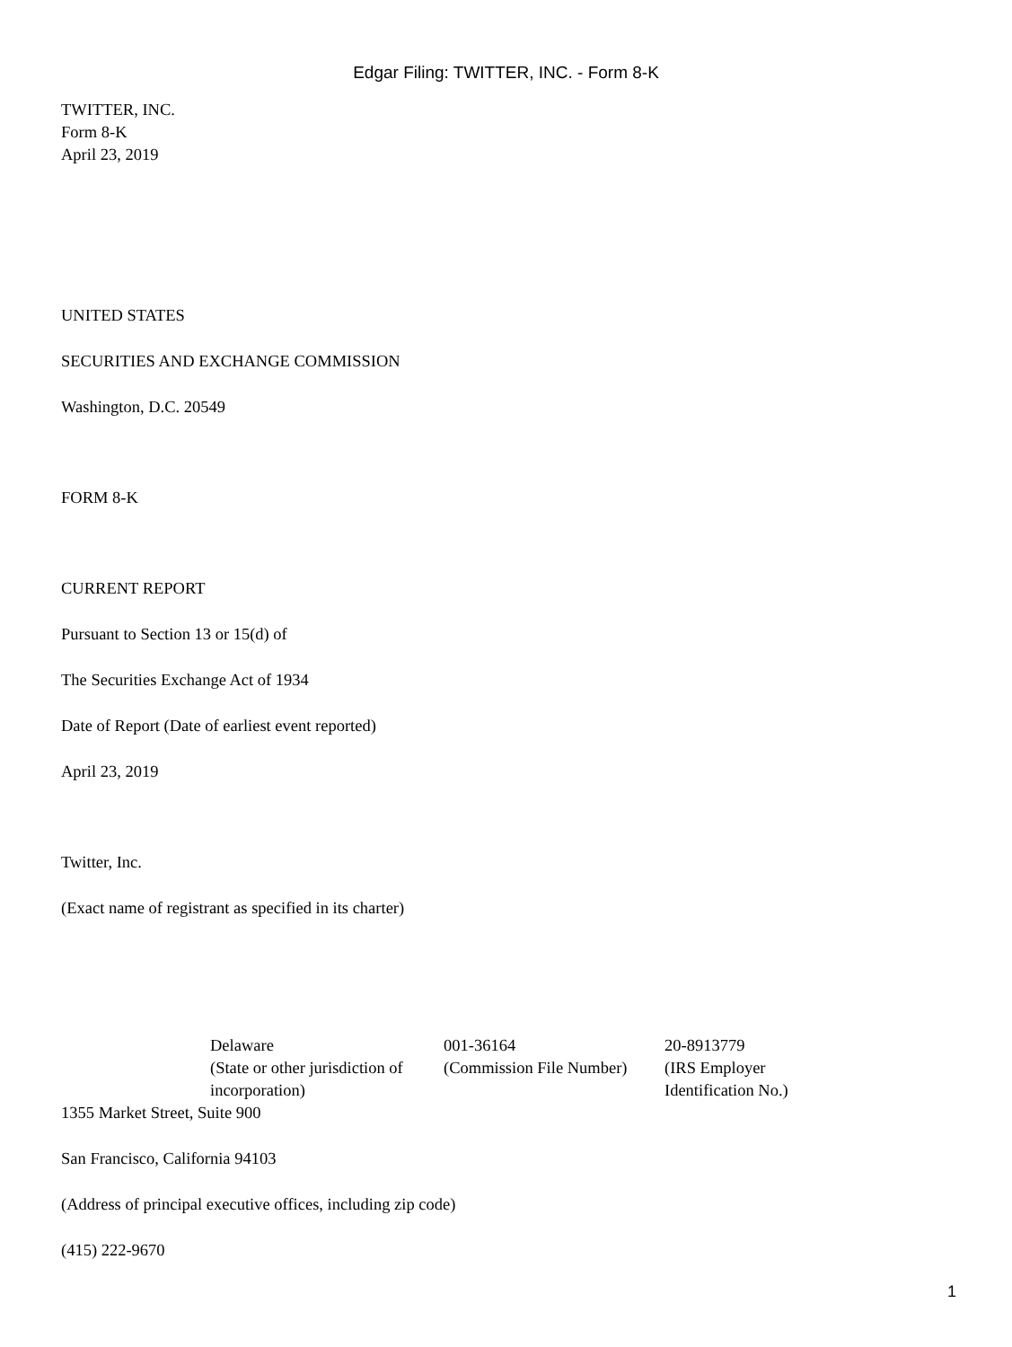Edgar Filing: TWITTER, INC. - Form 8-K
TWITTER, INC.
Form 8-K
April 23, 2019
UNITED STATES
SECURITIES AND EXCHANGE COMMISSION
Washington, D.C. 20549
FORM 8-K
CURRENT REPORT
Pursuant to Section 13 or 15(d) of
The Securities Exchange Act of 1934
Date of Report (Date of earliest event reported)
April 23, 2019
Twitter, Inc.
(Exact name of registrant as specified in its charter)
| Delaware (State or other jurisdiction of incorporation) | 001-36164 (Commission File Number) | 20-8913779 (IRS Employer Identification No.) |
1355 Market Street, Suite 900
San Francisco, California 94103
(Address of principal executive offices, including zip code)
(415) 222-9670
1